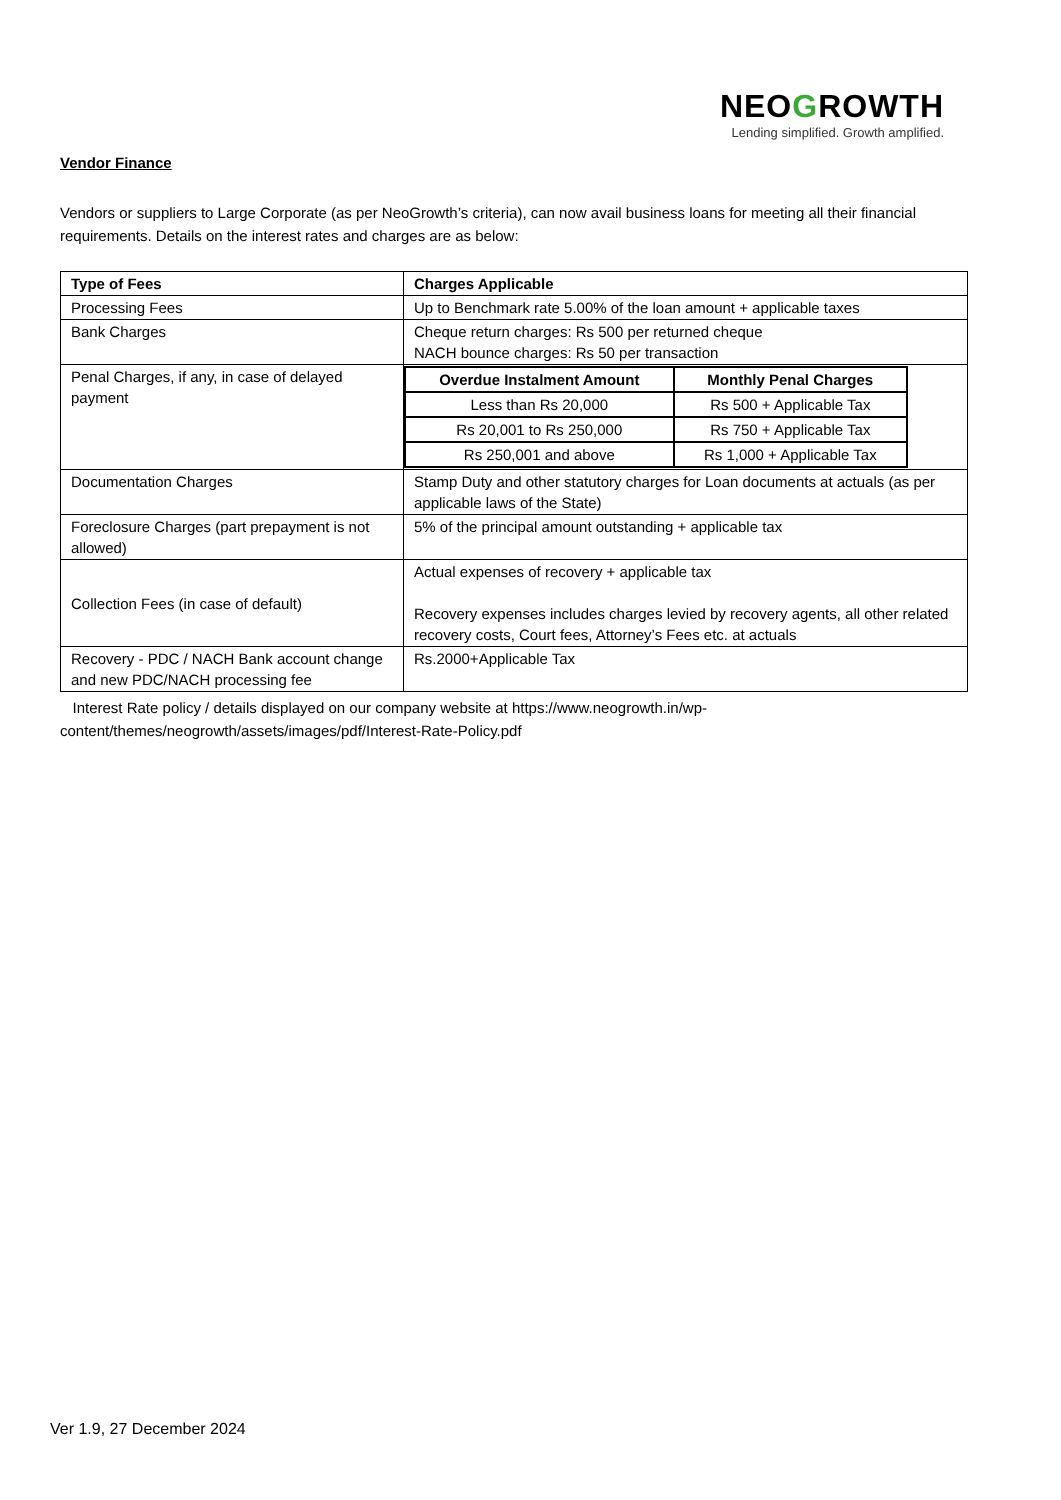NEOGROWTH
Lending simplified. Growth amplified.
Vendor Finance
Vendors or suppliers to Large Corporate (as per NeoGrowth’s criteria), can now avail business loans for meeting all their financial requirements. Details on the interest rates and charges are as below:
| Type of Fees | Charges Applicable |
| --- | --- |
| Processing Fees | Up to Benchmark rate 5.00% of the loan amount + applicable taxes |
| Bank Charges | Cheque return charges: Rs 500 per returned cheque NACH bounce charges: Rs 50 per transaction |
| Penal Charges, if any, in case of delayed payment | / Overdue Instalment Amount / Monthly Penal Charges / / --- / --- / / Less than Rs 20,000 / Rs 500 + Applicable Tax / / Rs 20,001 to Rs 250,000 / Rs 750 + Applicable Tax / / Rs 250,001 and above / Rs 1,000 + Applicable Tax / |
| Documentation Charges | Stamp Duty and other statutory charges for Loan documents at actuals (as per applicable laws of the State) |
| Foreclosure Charges (part prepayment is not allowed) | 5% of the principal amount outstanding + applicable tax |
| Collection Fees (in case of default) | Actual expenses of recovery + applicable tax Recovery expenses includes charges levied by recovery agents, all other related recovery costs, Court fees, Attorney’s Fees etc. at actuals |
| Recovery - PDC / NACH Bank account change and new PDC/NACH processing fee | Rs.2000+Applicable Tax |
Interest Rate policy / details displayed on our company website at https://www.neogrowth.in/wp-content/themes/neogrowth/assets/images/pdf/Interest-Rate-Policy.pdf
Ver 1.9, 27 December 2024